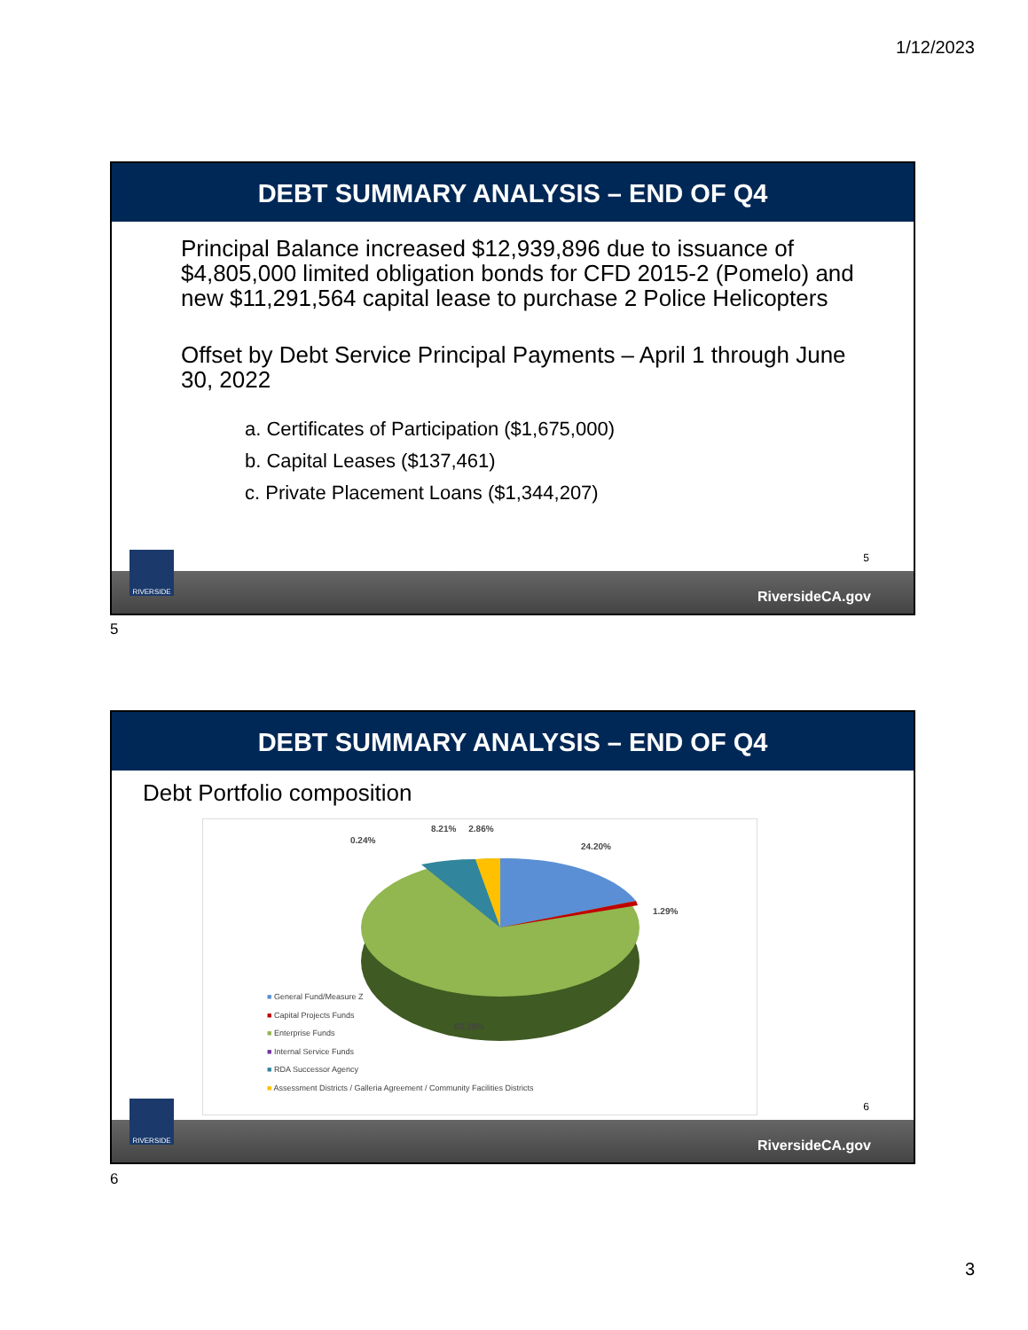1/12/2023
DEBT SUMMARY ANALYSIS – END OF Q4
Principal Balance increased $12,939,896 due to issuance of $4,805,000 limited obligation bonds for CFD 2015-2 (Pomelo) and new $11,291,564 capital lease to purchase 2 Police Helicopters
Offset by Debt Service Principal Payments – April 1 through June 30, 2022
a. Certificates of Participation ($1,675,000)
b. Capital Leases ($137,461)
c. Private Placement Loans ($1,344,207)
5
RIVERSIDE
RiversideCA.gov
5
DEBT SUMMARY ANALYSIS – END OF Q4
Debt Portfolio composition
0.24%
8.21% 2.86%
24.20%
1.29%
63.20%
■ General Fund/Measure Z
■ Capital Projects Funds
■ Enterprise Funds
■ Internal Service Funds
■ RDA Successor Agency
■ Assessment Districts / Galleria Agreement / Community Facilities Districts
6
RIVERSIDE
RiversideCA.gov
6
3